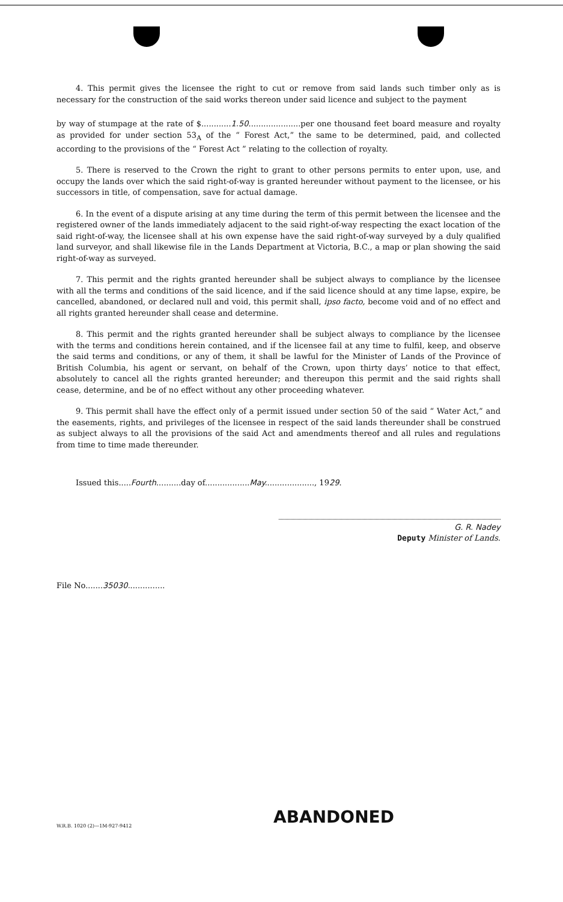4. This permit gives the licensee the right to cut or remove from said lands such timber only as is necessary for the construction of the said works thereon under said licence and subject to the payment
by way of stumpage at the rate of $............1.50.....................per one thousand feet board measure and royalty as provided for under section 53<sub>A</sub> of the “ Forest Act,” the same to be determined, paid, and collected according to the provisions of the “ Forest Act ” relating to the collection of royalty.
5. There is reserved to the Crown the right to grant to other persons permits to enter upon, use, and occupy the lands over which the said right-of-way is granted hereunder without payment to the licensee, or his successors in title, of compensation, save for actual damage.
6. In the event of a dispute arising at any time during the term of this permit between the licensee and the registered owner of the lands immediately adjacent to the said right-of-way respecting the exact location of the said right-of-way, the licensee shall at his own expense have the said right-of-way surveyed by a duly qualified land surveyor, and shall likewise file in the Lands Department at Victoria, B.C., a map or plan showing the said right-of-way as surveyed.
7. This permit and the rights granted hereunder shall be subject always to compliance by the licensee with all the terms and conditions of the said licence, and if the said licence should at any time lapse, expire, be cancelled, abandoned, or declared null and void, this permit shall, ipso facto, become void and of no effect and all rights granted hereunder shall cease and determine.
8. This permit and the rights granted hereunder shall be subject always to compliance by the licensee with the terms and conditions herein contained, and if the licensee fail at any time to fulfil, keep, and observe the said terms and conditions, or any of them, it shall be lawful for the Minister of Lands of the Province of British Columbia, his agent or servant, on behalf of the Crown, upon thirty days’ notice to that effect, absolutely to cancel all the rights granted hereunder; and thereupon this permit and the said rights shall cease, determine, and be of no effect without any other proceeding whatever.
9. This permit shall have the effect only of a permit issued under section 50 of the said “ Water Act,” and the easements, rights, and privileges of the licensee in respect of the said lands thereunder shall be construed as subject always to all the provisions of the said Act and amendments thereof and all rules and regulations from time to time made thereunder.
Issued this.....Fourth..........day of..................May...................., 1929.
G. R. Nadey
Deputy Minister of Lands.
File No.......35030...............
W.R.B. 1020 (2)—1M-927-9412 ABANDONED